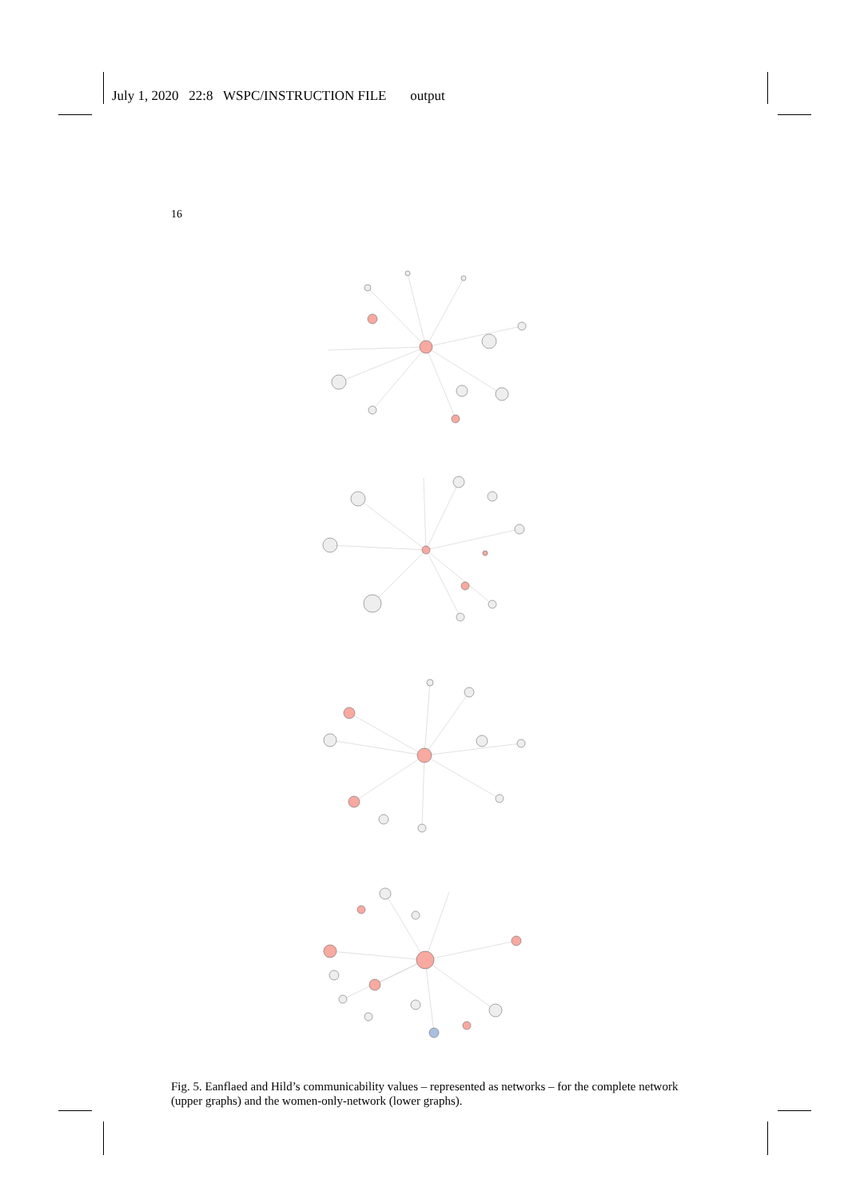July 1, 2020 22:8 WSPC/INSTRUCTION FILE output
16
Fig. 5. Eanflaed and Hild’s communicability values – represented as networks – for the complete network (upper graphs) and the women-only-network (lower graphs).